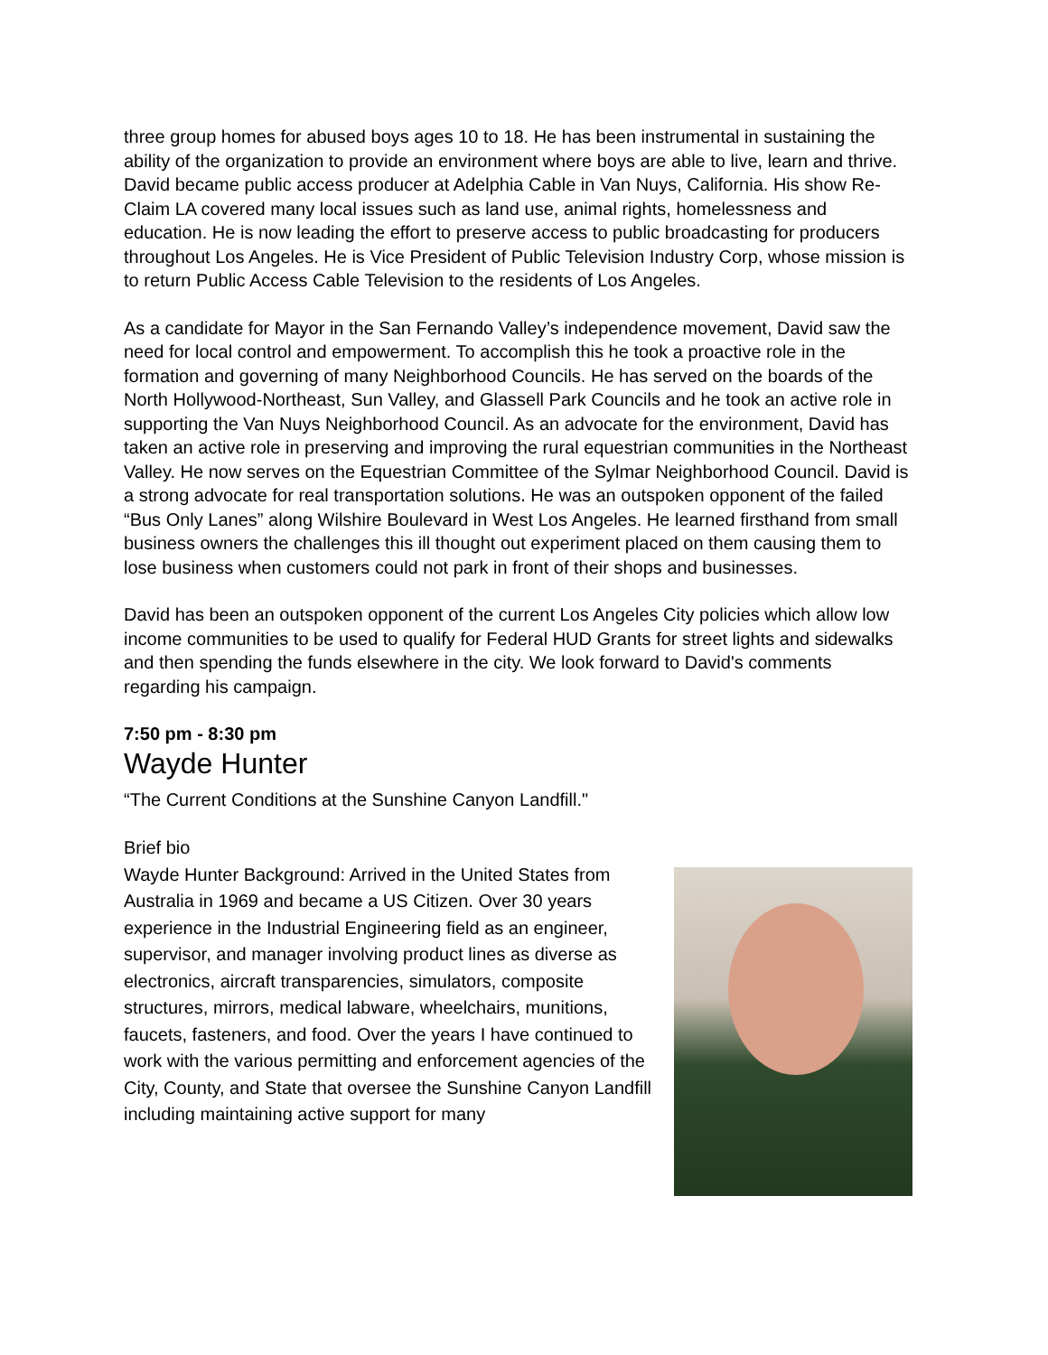three group homes for abused boys ages 10 to 18. He has been instrumental in sustaining the ability of the organization to provide an environment where boys are able to live, learn and thrive. David became public access producer at Adelphia Cable in Van Nuys, California. His show Re-Claim LA covered many local issues such as land use, animal rights, homelessness and education. He is now leading the effort to preserve access to public broadcasting for producers throughout Los Angeles. He is Vice President of Public Television Industry Corp, whose mission is to return Public Access Cable Television to the residents of Los Angeles.
As a candidate for Mayor in the San Fernando Valley’s independence movement, David saw the need for local control and empowerment. To accomplish this he took a proactive role in the formation and governing of many Neighborhood Councils. He has served on the boards of the North Hollywood-Northeast, Sun Valley, and Glassell Park Councils and he took an active role in supporting the Van Nuys Neighborhood Council. As an advocate for the environment, David has taken an active role in preserving and improving the rural equestrian communities in the Northeast Valley. He now serves on the Equestrian Committee of the Sylmar Neighborhood Council. David is a strong advocate for real transportation solutions. He was an outspoken opponent of the failed “Bus Only Lanes” along Wilshire Boulevard in West Los Angeles. He learned firsthand from small business owners the challenges this ill thought out experiment placed on them causing them to lose business when customers could not park in front of their shops and businesses.
David has been an outspoken opponent of the current Los Angeles City policies which allow low income communities to be used to qualify for Federal HUD Grants for street lights and sidewalks and then spending the funds elsewhere in the city. We look forward to David's comments regarding his campaign.
7:50 pm - 8:30 pm
Wayde Hunter
“The Current Conditions at the Sunshine Canyon Landfill."
Brief bio
Wayde Hunter Background: Arrived in the United States from Australia in 1969 and became a US Citizen. Over 30 years experience in the Industrial Engineering field as an engineer, supervisor, and manager involving product lines as diverse as electronics, aircraft transparencies, simulators, composite structures, mirrors, medical labware, wheelchairs, munitions, faucets, fasteners, and food. Over the years I have continued to work with the various permitting and enforcement agencies of the City, County, and State that oversee the Sunshine Canyon Landfill including maintaining active support for many